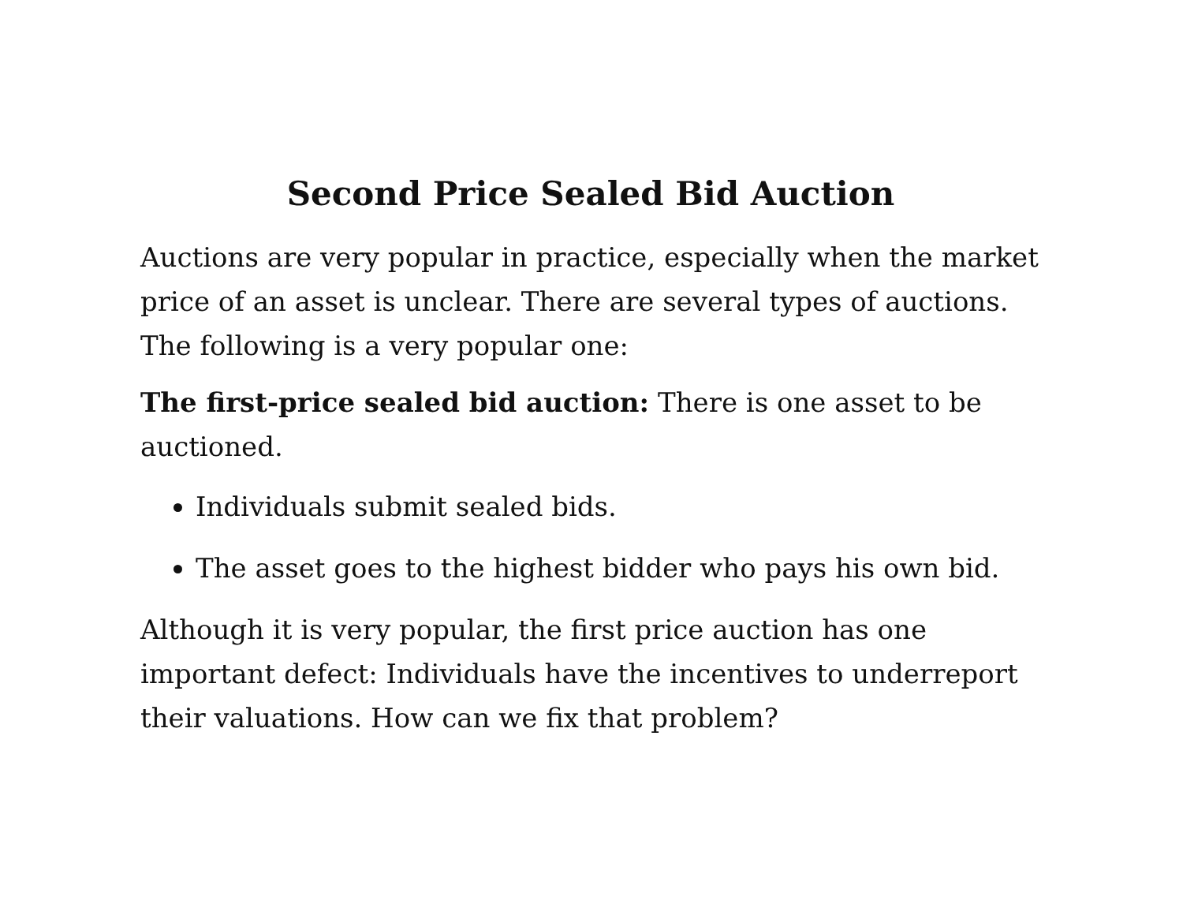Second Price Sealed Bid Auction
Auctions are very popular in practice, especially when the market price of an asset is unclear. There are several types of auctions. The following is a very popular one:
The first-price sealed bid auction: There is one asset to be auctioned.
Individuals submit sealed bids.
The asset goes to the highest bidder who pays his own bid.
Although it is very popular, the first price auction has one important defect: Individuals have the incentives to underreport their valuations. How can we fix that problem?